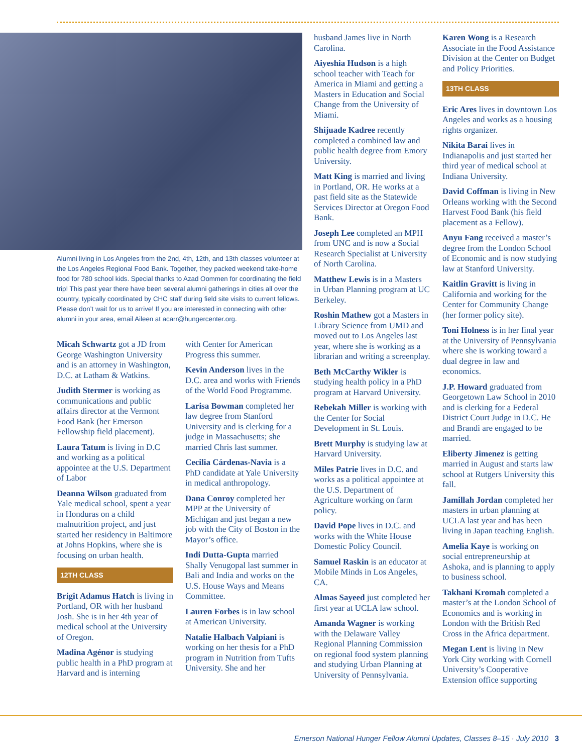Alumni living in Los Angeles from the 2nd, 4th, 12th, and 13th classes volunteer at the Los Angeles Regional Food Bank. Together, they packed weekend take-home food for 780 school kids. Special thanks to Azad Oommen for coordinating the field trip! This past year there have been several alumni gatherings in cities all over the country, typically coordinated by CHC staff during field site visits to current fellows. Please don’t wait for us to arrive! If you are interested in connecting with other alumni in your area, email Aileen at acarr@hungercenter.org.
Micah Schwartz got a JD from George Washington University and is an attorney in Washington, D.C. at Latham & Watkins.
Judith Stermer is working as communications and public affairs director at the Vermont Food Bank (her Emerson Fellowship field placement).
Laura Tatum is living in D.C and working as a political appointee at the U.S. Department of Labor
Deanna Wilson graduated from Yale medical school, spent a year in Honduras on a child malnutrition project, and just started her residency in Baltimore at Johns Hopkins, where she is focusing on urban health.
12TH CLASS
Brigit Adamus Hatch is living in Portland, OR with her husband Josh. She is in her 4th year of medical school at the University of Oregon.
Madina Agénor is studying public health in a PhD program at Harvard and is interning
with Center for American Progress this summer.
Kevin Anderson lives in the D.C. area and works with Friends of the World Food Programme.
Larisa Bowman completed her law degree from Stanford University and is clerking for a judge in Massachusetts; she married Chris last summer.
Cecilia Cárdenas-Navia is a PhD candidate at Yale University in medical anthropology.
Dana Conroy completed her MPP at the University of Michigan and just began a new job with the City of Boston in the Mayor’s office.
Indi Dutta-Gupta married Shally Venugopal last summer in Bali and India and works on the U.S. House Ways and Means Committee.
Lauren Forbes is in law school at American University.
Natalie Halbach Valpiani is working on her thesis for a PhD program in Nutrition from Tufts University. She and her
husband James live in North Carolina.
Aiyeshia Hudson is a high school teacher with Teach for America in Miami and getting a Masters in Education and Social Change from the University of Miami.
Shijuade Kadree recently completed a combined law and public health degree from Emory University.
Matt King is married and living in Portland, OR. He works at a past field site as the Statewide Services Director at Oregon Food Bank.
Joseph Lee completed an MPH from UNC and is now a Social Research Specialist at University of North Carolina.
Matthew Lewis is in a Masters in Urban Planning program at UC Berkeley.
Roshin Mathew got a Masters in Library Science from UMD and moved out to Los Angeles last year, where she is working as a librarian and writing a screenplay.
Beth McCarthy Wikler is studying health policy in a PhD program at Harvard University.
Rebekah Miller is working with the Center for Social Development in St. Louis.
Brett Murphy is studying law at Harvard University.
Miles Patrie lives in D.C. and works as a political appointee at the U.S. Department of Agriculture working on farm policy.
David Pope lives in D.C. and works with the White House Domestic Policy Council.
Samuel Raskin is an educator at Mobile Minds in Los Angeles, CA.
Almas Sayeed just completed her first year at UCLA law school.
Amanda Wagner is working with the Delaware Valley Regional Planning Commission on regional food system planning and studying Urban Planning at University of Pennsylvania.
Karen Wong is a Research Associate in the Food Assistance Division at the Center on Budget and Policy Priorities.
13TH CLASS
Eric Ares lives in downtown Los Angeles and works as a housing rights organizer.
Nikita Barai lives in Indianapolis and just started her third year of medical school at Indiana University.
David Coffman is living in New Orleans working with the Second Harvest Food Bank (his field placement as a Fellow).
Anyu Fang received a master’s degree from the London School of Economic and is now studying law at Stanford University.
Kaitlin Gravitt is living in California and working for the Center for Community Change (her former policy site).
Toni Holness is in her final year at the University of Pennsylvania where she is working toward a dual degree in law and economics.
J.P. Howard graduated from Georgetown Law School in 2010 and is clerking for a Federal District Court Judge in D.C. He and Brandi are engaged to be married.
Eliberty Jimenez is getting married in August and starts law school at Rutgers University this fall.
Jamillah Jordan completed her masters in urban planning at UCLA last year and has been living in Japan teaching English.
Amelia Kaye is working on social entrepreneurship at Ashoka, and is planning to apply to business school.
Takhani Kromah completed a master’s at the London School of Economics and is working in London with the British Red Cross in the Africa department.
Megan Lent is living in New York City working with Cornell University’s Cooperative Extension office supporting
Emerson National Hunger Fellow Alumni Updates, Classes 8–15 · July 2010 3